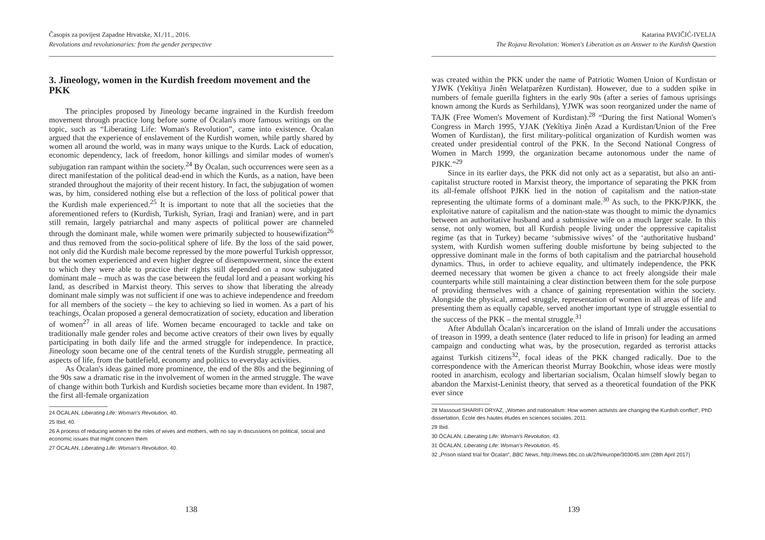Časopis za povijest Zapadne Hrvatske, XI./11., 2016.
Revolutions and revolutionaries: from the gender perspective
3. Jineology, women in the Kurdish freedom movement and the PKK
The principles proposed by Jineology became ingrained in the Kurdish freedom movement through practice long before some of Öcalan's more famous writings on the topic, such as “Liberating Life: Woman's Revolution”, came into existence. Öcalan argued that the experience of enslavement of the Kurdish women, while partly shared by women all around the world, was in many ways unique to the Kurds. Lack of education, economic dependency, lack of freedom, honor killings and similar modes of women's subjugation ran rampant within the society.<sup>24</sup> By Öcalan, such occurrences were seen as a direct manifestation of the political dead-end in which the Kurds, as a nation, have been stranded throughout the majority of their recent history. In fact, the subjugation of women was, by him, considered nothing else but a reflection of the loss of political power that the Kurdish male experienced.<sup>25</sup> It is important to note that all the societies that the aforementioned refers to (Kurdish, Turkish, Syrian, Iraqi and Iranian) were, and in part still remain, largely patriarchal and many aspects of political power are channeled through the dominant male, while women were primarily subjected to housewifization<sup>26</sup> and thus removed from the socio-political sphere of life. By the loss of the said power, not only did the Kurdish male become repressed by the more powerful Turkish oppressor, but the women experienced and even higher degree of disempowerment, since the extent to which they were able to practice their rights still depended on a now subjugated dominant male – much as was the case between the feudal lord and a peasant working his land, as described in Marxist theory. This serves to show that liberating the already dominant male simply was not sufficient if one was to achieve independence and freedom for all members of the society – the key to achieving so lied in women. As a part of his teachings, Öcalan proposed a general democratization of society, education and liberation of women<sup>27</sup> in all areas of life. Women became encouraged to tackle and take on traditionally male gender roles and become active creators of their own lives by equally participating in both daily life and the armed struggle for independence. In practice, Jineology soon became one of the central tenets of the Kurdish struggle, permeating all aspects of life, from the battlefield, economy and politics to everyday activities.
As Öcalan's ideas gained more prominence, the end of the 80s and the beginning of the 90s saw a dramatic rise in the involvement of women in the armed struggle. The wave of change within both Turkish and Kurdish societies became more than evident. In 1987, the first all-female organization
24 ÖCALAN, Liberating Life: Woman's Revolution, 40.
25 Ibid, 40.
26 A process of reducing women to the roles of wives and mothers, with no say in discussions on political, social and economic issues that might concern them
27 ÖCALAN, Liberating Life: Woman's Revolution, 40.
138
Katarina PAVIČIĆ-IVELJA
The Rojava Revolution: Women's Liberation as an Answer to the Kurdish Question
was created within the PKK under the name of Patriotic Women Union of Kurdistan or YJWK (Yekîtiya Jinên Welatparêzen Kurdistan). However, due to a sudden spike in numbers of female guerilla fighters in the early 90s (after a series of famous uprisings known among the Kurds as Serhildans), YJWK was soon reorganized under the name of TAJK (Free Women's Movement of Kurdistan).<sup>28</sup> “During the first National Women's Congress in March 1995, YJAK (Yekîtiya Jinên Azad a Kurdistan/Union of the Free Women of Kurdistan), the first military-political organization of Kurdish women was created under presidential control of the PKK. In the Second National Congress of Women in March 1999, the organization became autonomous under the name of PJKK.”<sup>29</sup>
Since in its earlier days, the PKK did not only act as a separatist, but also an anti-capitalist structure rooted in Marxist theory, the importance of separating the PKK from its all-female offshoot PJKK lied in the notion of capitalism and the nation-state representing the ultimate forms of a dominant male.<sup>30</sup> As such, to the PKK/PJKK, the exploitative nature of capitalism and the nation-state was thought to mimic the dynamics between an authoritative husband and a submissive wife on a much larger scale. In this sense, not only women, but all Kurdish people living under the oppressive capitalist regime (as that in Turkey) became ‘submissive wives’ of the ‘authoritative husband’ system, with Kurdish women suffering double misfortune by being subjected to the oppressive dominant male in the forms of both capitalism and the patriarchal household dynamics. Thus, in order to achieve equality, and ultimately independence, the PKK deemed necessary that women be given a chance to act freely alongside their male counterparts while still maintaining a clear distinction between them for the sole purpose of providing themselves with a chance of gaining representation within the society. Alongside the physical, armed struggle, representation of women in all areas of life and presenting them as equally capable, served another important type of struggle essential to the success of the PKK – the mental struggle.<sup>31</sup>
After Abdullah Öcalan's incarceration on the island of Imrali under the accusations of treason in 1999, a death sentence (later reduced to life in prison) for leading an armed campaign and conducting what was, by the prosecution, regarded as terrorist attacks against Turkish citizens<sup>32</sup>, focal ideas of the PKK changed radically. Due to the correspondence with the American theorist Murray Bookchin, whose ideas were mostly rooted in anarchism, ecology and libertarian socialism, Öcalan himself slowly began to abandon the Marxist-Leninist theory, that served as a theoretical foundation of the PKK ever since
28 Massoud SHARIFI DRYAZ, „Women and nationalism: How women activists are changing the Kurdish conflict“, PhD dissertation, École des hautes études en sciences sociales, 2011.
29 Ibid.
30 ÖCALAN, Liberating Life: Woman's Revolution, 43.
31 ÖCALAN, Liberating Life: Woman's Revolution, 45.
32 „Prison island trial for Öcalan“, BBC News, http://news.bbc.co.uk/2/hi/europe/303045.stm (28th April 2017)
139